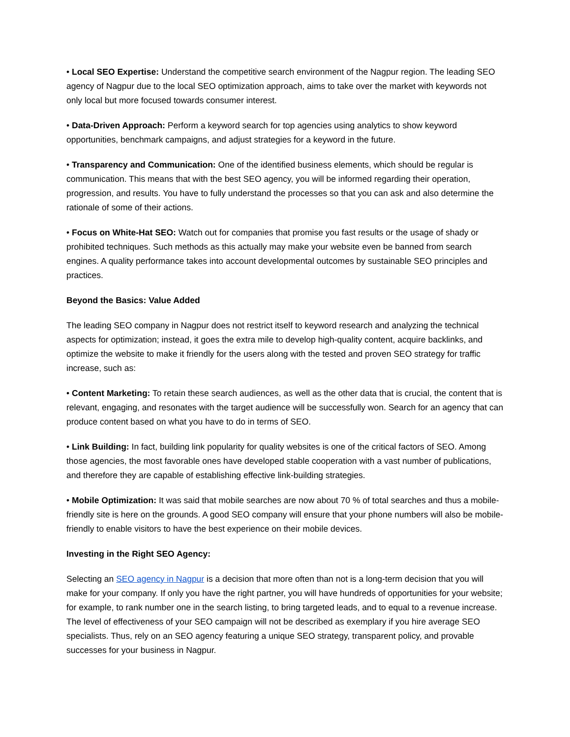• Local SEO Expertise: Understand the competitive search environment of the Nagpur region. The leading SEO agency of Nagpur due to the local SEO optimization approach, aims to take over the market with keywords not only local but more focused towards consumer interest.
• Data-Driven Approach: Perform a keyword search for top agencies using analytics to show keyword opportunities, benchmark campaigns, and adjust strategies for a keyword in the future.
• Transparency and Communication: One of the identified business elements, which should be regular is communication. This means that with the best SEO agency, you will be informed regarding their operation, progression, and results. You have to fully understand the processes so that you can ask and also determine the rationale of some of their actions.
• Focus on White-Hat SEO: Watch out for companies that promise you fast results or the usage of shady or prohibited techniques. Such methods as this actually may make your website even be banned from search engines. A quality performance takes into account developmental outcomes by sustainable SEO principles and practices.
Beyond the Basics: Value Added
The leading SEO company in Nagpur does not restrict itself to keyword research and analyzing the technical aspects for optimization; instead, it goes the extra mile to develop high-quality content, acquire backlinks, and optimize the website to make it friendly for the users along with the tested and proven SEO strategy for traffic increase, such as:
• Content Marketing: To retain these search audiences, as well as the other data that is crucial, the content that is relevant, engaging, and resonates with the target audience will be successfully won. Search for an agency that can produce content based on what you have to do in terms of SEO.
• Link Building: In fact, building link popularity for quality websites is one of the critical factors of SEO. Among those agencies, the most favorable ones have developed stable cooperation with a vast number of publications, and therefore they are capable of establishing effective link-building strategies.
• Mobile Optimization: It was said that mobile searches are now about 70 % of total searches and thus a mobile-friendly site is here on the grounds. A good SEO company will ensure that your phone numbers will also be mobile-friendly to enable visitors to have the best experience on their mobile devices.
Investing in the Right SEO Agency:
Selecting an SEO agency in Nagpur is a decision that more often than not is a long-term decision that you will make for your company. If only you have the right partner, you will have hundreds of opportunities for your website; for example, to rank number one in the search listing, to bring targeted leads, and to equal to a revenue increase. The level of effectiveness of your SEO campaign will not be described as exemplary if you hire average SEO specialists. Thus, rely on an SEO agency featuring a unique SEO strategy, transparent policy, and provable successes for your business in Nagpur.